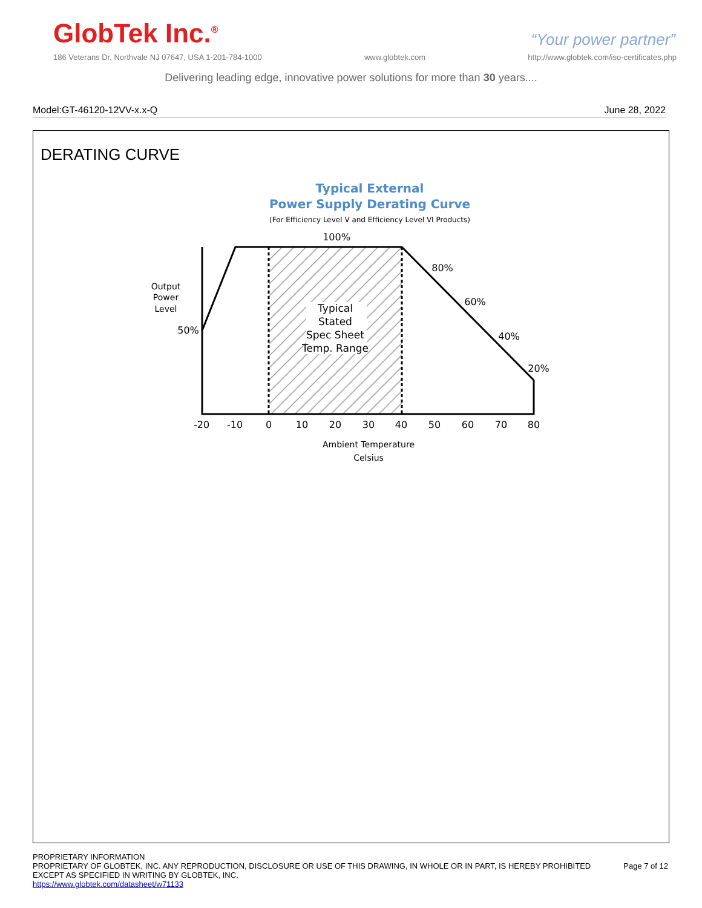GlobTek Inc.<sup>®</sup>
“Your power partner”
186 Veterans Dr, Northvale NJ 07647, USA 1-201-784-1000 www.globtek.com http://www.globtek.com/iso-certificates.php
Delivering leading edge, innovative power solutions for more than 30 years....
Model:GT-46120-12VV-x.x-Q June 28, 2022
DERATING CURVE
Typical External
Power Supply Derating Curve
(For Efficiency Level V and Efficiency Level VI Products)
100%
80%
60%
40%
20%
50%
Output
Power
Level
Typical
Stated
Spec Sheet
Temp. Range
-20
-10
0
10
20
30
40
50
60
70
80
Ambient Temperature
Celsius
PROPRIETARY INFORMATION
PROPRIETARY OF GLOBTEK, INC. ANY REPRODUCTION, DISCLOSURE OR USE OF THIS DRAWING, IN WHOLE OR IN PART, IS HEREBY PROHIBITED EXCEPT AS SPECIFIED IN WRITING BY GLOBTEK, INC. Page 7 of 12
https://www.globtek.com/datasheet/w71133